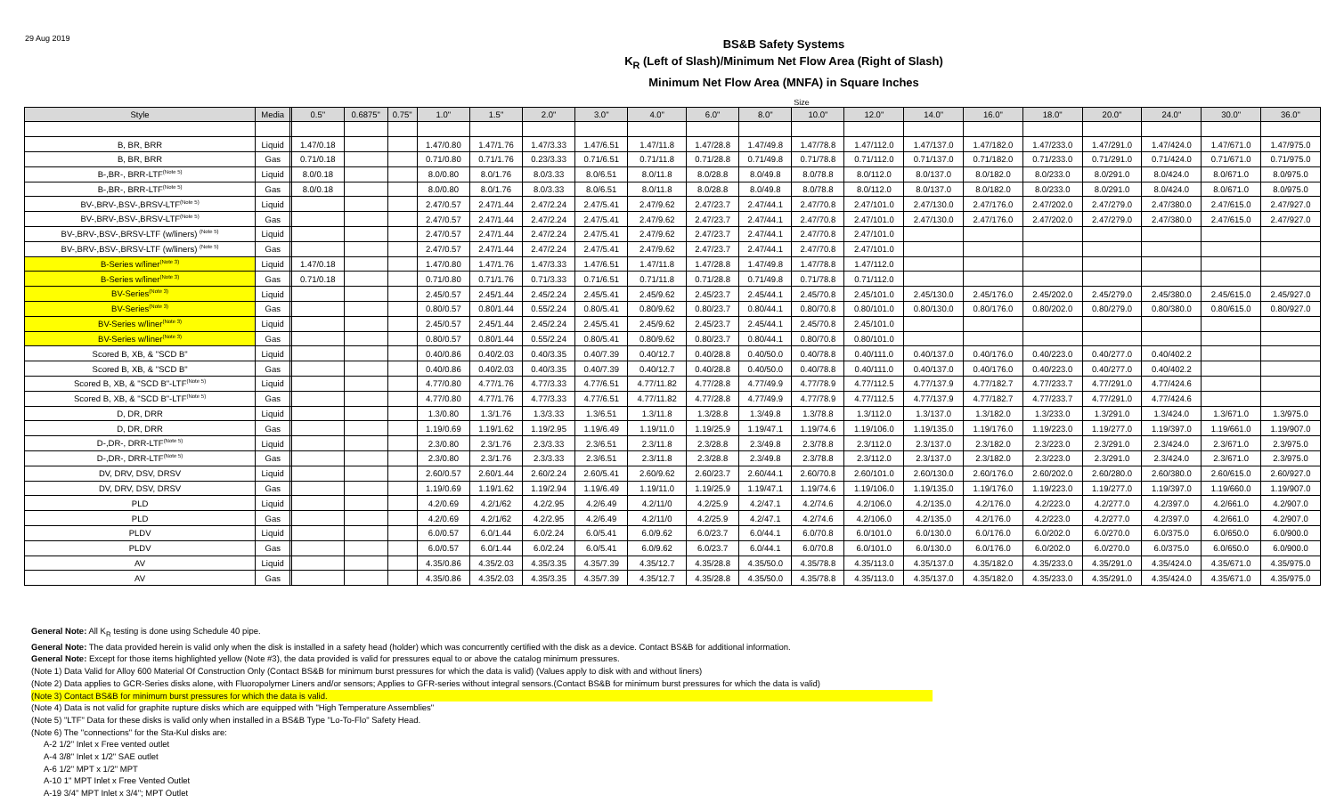29 Aug 2019
BS&B Safety Systems
K<sub>R</sub> (Left of Slash)/Minimum Net Flow Area (Right of Slash)
Minimum Net Flow Area (MNFA) in Square Inches
Size
| Style | Media | | 0.5" | 0.6875" | 0.75" | 1.0" | 1.5" | 2.0" | 3.0" | 4.0" | 6.0" | 8.0" | 10.0" | 12.0" | 14.0" | 16.0" | 18.0" | 20.0" | 24.0" | 30.0" | 36.0" |
| --- | --- | --- | --- | --- | --- | --- | --- | --- | --- | --- | --- | --- | --- | --- | --- | --- | --- | --- | --- | --- | --- |
| B, BR, BRR | Liquid | | 1.47/0.18 | | | 1.47/0.80 | 1.47/1.76 | 1.47/3.33 | 1.47/6.51 | 1.47/11.8 | 1.47/28.8 | 1.47/49.8 | 1.47/78.8 | 1.47/112.0 | 1.47/137.0 | 1.47/182.0 | 1.47/233.0 | 1.47/291.0 | 1.47/424.0 | 1.47/671.0 | 1.47/975.0 |
| B, BR, BRR | Gas | | 0.71/0.18 | | | 0.71/0.80 | 0.71/1.76 | 0.23/3.33 | 0.71/6.51 | 0.71/11.8 | 0.71/28.8 | 0.71/49.8 | 0.71/78.8 | 0.71/112.0 | 0.71/137.0 | 0.71/182.0 | 0.71/233.0 | 0.71/291.0 | 0.71/424.0 | 0.71/671.0 | 0.71/975.0 |
| B-,BR-, BRR-LTF<sup>(Note 5)</sup> | Liquid | | 8.0/0.18 | | | 8.0/0.80 | 8.0/1.76 | 8.0/3.33 | 8.0/6.51 | 8.0/11.8 | 8.0/28.8 | 8.0/49.8 | 8.0/78.8 | 8.0/112.0 | 8.0/137.0 | 8.0/182.0 | 8.0/233.0 | 8.0/291.0 | 8.0/424.0 | 8.0/671.0 | 8.0/975.0 |
| B-,BR-, BRR-LTF<sup>(Note 5)</sup> | Gas | | 8.0/0.18 | | | 8.0/0.80 | 8.0/1.76 | 8.0/3.33 | 8.0/6.51 | 8.0/11.8 | 8.0/28.8 | 8.0/49.8 | 8.0/78.8 | 8.0/112.0 | 8.0/137.0 | 8.0/182.0 | 8.0/233.0 | 8.0/291.0 | 8.0/424.0 | 8.0/671.0 | 8.0/975.0 |
| BV-,BRV-,BSV-,BRSV-LTF<sup>(Note 5)</sup> | Liquid | | | | | 2.47/0.57 | 2.47/1.44 | 2.47/2.24 | 2.47/5.41 | 2.47/9.62 | 2.47/23.7 | 2.47/44.1 | 2.47/70.8 | 2.47/101.0 | 2.47/130.0 | 2.47/176.0 | 2.47/202.0 | 2.47/279.0 | 2.47/380.0 | 2.47/615.0 | 2.47/927.0 |
| BV-,BRV-,BSV-,BRSV-LTF<sup>(Note 5)</sup> | Gas | | | | | 2.47/0.57 | 2.47/1.44 | 2.47/2.24 | 2.47/5.41 | 2.47/9.62 | 2.47/23.7 | 2.47/44.1 | 2.47/70.8 | 2.47/101.0 | 2.47/130.0 | 2.47/176.0 | 2.47/202.0 | 2.47/279.0 | 2.47/380.0 | 2.47/615.0 | 2.47/927.0 |
| BV-,BRV-,BSV-,BRSV-LTF (w/liners) <sup>(Note 5)</sup> | Liquid | | | | | 2.47/0.57 | 2.47/1.44 | 2.47/2.24 | 2.47/5.41 | 2.47/9.62 | 2.47/23.7 | 2.47/44.1 | 2.47/70.8 | 2.47/101.0 | | | | | | | |
| BV-,BRV-,BSV-,BRSV-LTF (w/liners) <sup>(Note 5)</sup> | Gas | | | | | 2.47/0.57 | 2.47/1.44 | 2.47/2.24 | 2.47/5.41 | 2.47/9.62 | 2.47/23.7 | 2.47/44.1 | 2.47/70.8 | 2.47/101.0 | | | | | | | |
| B-Series w/liner<sup>(Note 3)</sup> | Liquid | | 1.47/0.18 | | | 1.47/0.80 | 1.47/1.76 | 1.47/3.33 | 1.47/6.51 | 1.47/11.8 | 1.47/28.8 | 1.47/49.8 | 1.47/78.8 | 1.47/112.0 | | | | | | | |
| B-Series w/liner<sup>(Note 3)</sup> | Gas | | 0.71/0.18 | | | 0.71/0.80 | 0.71/1.76 | 0.71/3.33 | 0.71/6.51 | 0.71/11.8 | 0.71/28.8 | 0.71/49.8 | 0.71/78.8 | 0.71/112.0 | | | | | | | |
| BV-Series<sup>(Note 3)</sup> | Liquid | | | | | 2.45/0.57 | 2.45/1.44 | 2.45/2.24 | 2.45/5.41 | 2.45/9.62 | 2.45/23.7 | 2.45/44.1 | 2.45/70.8 | 2.45/101.0 | 2.45/130.0 | 2.45/176.0 | 2.45/202.0 | 2.45/279.0 | 2.45/380.0 | 2.45/615.0 | 2.45/927.0 |
| BV-Series<sup>(Note 3)</sup> | Gas | | | | | 0.80/0.57 | 0.80/1.44 | 0.55/2.24 | 0.80/5.41 | 0.80/9.62 | 0.80/23.7 | 0.80/44.1 | 0.80/70.8 | 0.80/101.0 | 0.80/130.0 | 0.80/176.0 | 0.80/202.0 | 0.80/279.0 | 0.80/380.0 | 0.80/615.0 | 0.80/927.0 |
| BV-Series w/liner<sup>(Note 3)</sup> | Liquid | | | | | 2.45/0.57 | 2.45/1.44 | 2.45/2.24 | 2.45/5.41 | 2.45/9.62 | 2.45/23.7 | 2.45/44.1 | 2.45/70.8 | 2.45/101.0 | | | | | | | |
| BV-Series w/liner<sup>(Note 3)</sup> | Gas | | | | | 0.80/0.57 | 0.80/1.44 | 0.55/2.24 | 0.80/5.41 | 0.80/9.62 | 0.80/23.7 | 0.80/44.1 | 0.80/70.8 | 0.80/101.0 | | | | | | | |
| Scored B, XB, & "SCD B" | Liquid | | | | | 0.40/0.86 | 0.40/2.03 | 0.40/3.35 | 0.40/7.39 | 0.40/12.7 | 0.40/28.8 | 0.40/50.0 | 0.40/78.8 | 0.40/111.0 | 0.40/137.0 | 0.40/176.0 | 0.40/223.0 | 0.40/277.0 | 0.40/402.2 | | |
| Scored B, XB, & "SCD B" | Gas | | | | | 0.40/0.86 | 0.40/2.03 | 0.40/3.35 | 0.40/7.39 | 0.40/12.7 | 0.40/28.8 | 0.40/50.0 | 0.40/78.8 | 0.40/111.0 | 0.40/137.0 | 0.40/176.0 | 0.40/223.0 | 0.40/277.0 | 0.40/402.2 | | |
| Scored B, XB, & "SCD B"-LTF<sup>(Note 5)</sup> | Liquid | | | | | 4.77/0.80 | 4.77/1.76 | 4.77/3.33 | 4.77/6.51 | 4.77/11.82 | 4.77/28.8 | 4.77/49.9 | 4.77/78.9 | 4.77/112.5 | 4.77/137.9 | 4.77/182.7 | 4.77/233.7 | 4.77/291.0 | 4.77/424.6 | | |
| Scored B, XB, & "SCD B"-LTF<sup>(Note 5)</sup> | Gas | | | | | 4.77/0.80 | 4.77/1.76 | 4.77/3.33 | 4.77/6.51 | 4.77/11.82 | 4.77/28.8 | 4.77/49.9 | 4.77/78.9 | 4.77/112.5 | 4.77/137.9 | 4.77/182.7 | 4.77/233.7 | 4.77/291.0 | 4.77/424.6 | | |
| D, DR, DRR | Liquid | | | | | 1.3/0.80 | 1.3/1.76 | 1.3/3.33 | 1.3/6.51 | 1.3/11.8 | 1.3/28.8 | 1.3/49.8 | 1.3/78.8 | 1.3/112.0 | 1.3/137.0 | 1.3/182.0 | 1.3/233.0 | 1.3/291.0 | 1.3/424.0 | 1.3/671.0 | 1.3/975.0 |
| D, DR, DRR | Gas | | | | | 1.19/0.69 | 1.19/1.62 | 1.19/2.95 | 1.19/6.49 | 1.19/11.0 | 1.19/25.9 | 1.19/47.1 | 1.19/74.6 | 1.19/106.0 | 1.19/135.0 | 1.19/176.0 | 1.19/223.0 | 1.19/277.0 | 1.19/397.0 | 1.19/661.0 | 1.19/907.0 |
| D-,DR-, DRR-LTF<sup>(Note 5)</sup> | Liquid | | | | | 2.3/0.80 | 2.3/1.76 | 2.3/3.33 | 2.3/6.51 | 2.3/11.8 | 2.3/28.8 | 2.3/49.8 | 2.3/78.8 | 2.3/112.0 | 2.3/137.0 | 2.3/182.0 | 2.3/223.0 | 2.3/291.0 | 2.3/424.0 | 2.3/671.0 | 2.3/975.0 |
| D-,DR-, DRR-LTF<sup>(Note 5)</sup> | Gas | | | | | 2.3/0.80 | 2.3/1.76 | 2.3/3.33 | 2.3/6.51 | 2.3/11.8 | 2.3/28.8 | 2.3/49.8 | 2.3/78.8 | 2.3/112.0 | 2.3/137.0 | 2.3/182.0 | 2.3/223.0 | 2.3/291.0 | 2.3/424.0 | 2.3/671.0 | 2.3/975.0 |
| DV, DRV, DSV, DRSV | Liquid | | | | | 2.60/0.57 | 2.60/1.44 | 2.60/2.24 | 2.60/5.41 | 2.60/9.62 | 2.60/23.7 | 2.60/44.1 | 2.60/70.8 | 2.60/101.0 | 2.60/130.0 | 2.60/176.0 | 2.60/202.0 | 2.60/280.0 | 2.60/380.0 | 2.60/615.0 | 2.60/927.0 |
| DV, DRV, DSV, DRSV | Gas | | | | | 1.19/0.69 | 1.19/1.62 | 1.19/2.94 | 1.19/6.49 | 1.19/11.0 | 1.19/25.9 | 1.19/47.1 | 1.19/74.6 | 1.19/106.0 | 1.19/135.0 | 1.19/176.0 | 1.19/223.0 | 1.19/277.0 | 1.19/397.0 | 1.19/660.0 | 1.19/907.0 |
| PLD | Liquid | | | | | 4.2/0.69 | 4.2/1/62 | 4.2/2.95 | 4.2/6.49 | 4.2/11/0 | 4.2/25.9 | 4.2/47.1 | 4.2/74.6 | 4.2/106.0 | 4.2/135.0 | 4.2/176.0 | 4.2/223.0 | 4.2/277.0 | 4.2/397.0 | 4.2/661.0 | 4.2/907.0 |
| PLD | Gas | | | | | 4.2/0.69 | 4.2/1/62 | 4.2/2.95 | 4.2/6.49 | 4.2/11/0 | 4.2/25.9 | 4.2/47.1 | 4.2/74.6 | 4.2/106.0 | 4.2/135.0 | 4.2/176.0 | 4.2/223.0 | 4.2/277.0 | 4.2/397.0 | 4.2/661.0 | 4.2/907.0 |
| PLDV | Liquid | | | | | 6.0/0.57 | 6.0/1.44 | 6.0/2.24 | 6.0/5.41 | 6.0/9.62 | 6.0/23.7 | 6.0/44.1 | 6.0/70.8 | 6.0/101.0 | 6.0/130.0 | 6.0/176.0 | 6.0/202.0 | 6.0/270.0 | 6.0/375.0 | 6.0/650.0 | 6.0/900.0 |
| PLDV | Gas | | | | | 6.0/0.57 | 6.0/1.44 | 6.0/2.24 | 6.0/5.41 | 6.0/9.62 | 6.0/23.7 | 6.0/44.1 | 6.0/70.8 | 6.0/101.0 | 6.0/130.0 | 6.0/176.0 | 6.0/202.0 | 6.0/270.0 | 6.0/375.0 | 6.0/650.0 | 6.0/900.0 |
| AV | Liquid | | | | | 4.35/0.86 | 4.35/2.03 | 4.35/3.35 | 4.35/7.39 | 4.35/12.7 | 4.35/28.8 | 4.35/50.0 | 4.35/78.8 | 4.35/113.0 | 4.35/137.0 | 4.35/182.0 | 4.35/233.0 | 4.35/291.0 | 4.35/424.0 | 4.35/671.0 | 4.35/975.0 |
| AV | Gas | | | | | 4.35/0.86 | 4.35/2.03 | 4.35/3.35 | 4.35/7.39 | 4.35/12.7 | 4.35/28.8 | 4.35/50.0 | 4.35/78.8 | 4.35/113.0 | 4.35/137.0 | 4.35/182.0 | 4.35/233.0 | 4.35/291.0 | 4.35/424.0 | 4.35/671.0 | 4.35/975.0 |
General Note: All K<sub>R</sub> testing is done using Schedule 40 pipe.
General Note: The data provided herein is valid only when the disk is installed in a safety head (holder) which was concurrently certified with the disk as a device. Contact BS&B for additional information.
General Note: Except for those items highlighted yellow (Note #3), the data provided is valid for pressures equal to or above the catalog minimum pressures.
(Note 1) Data Valid for Alloy 600 Material Of Construction Only (Contact BS&B for minimum burst pressures for which the data is valid) (Values apply to disk with and without liners)
(Note 2) Data applies to GCR-Series disks alone, with Fluoropolymer Liners and/or sensors; Applies to GFR-series without integral sensors.(Contact BS&B for minimum burst pressures for which the data is valid)
(Note 3) Contact BS&B for minimum burst pressures for which the data is valid.
(Note 4) Data is not valid for graphite rupture disks which are equipped with "High Temperature Assemblies"
(Note 5) "LTF" Data for these disks is valid only when installed in a BS&B Type "Lo-To-Flo" Safety Head.
(Note 6) The "connections" for the Sta-Kul disks are:
A-2 1/2" Inlet x Free vented outlet
A-4 3/8" Inlet x 1/2" SAE outlet
A-6 1/2" MPT x 1/2" MPT
A-10 1" MPT Inlet x Free Vented Outlet
A-19 3/4" MPT Inlet x 3/4"; MPT Outlet